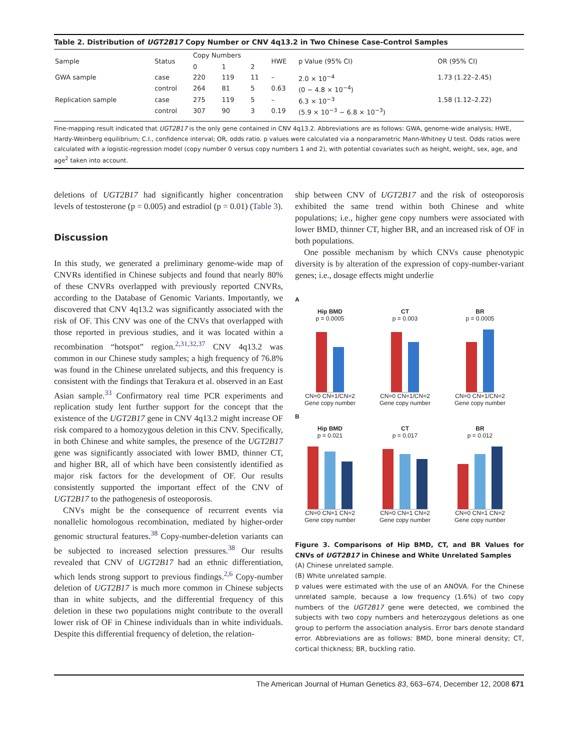Table 2. Distribution of UGT2B17 Copy Number or CNV 4q13.2 in Two Chinese Case-Control Samples
| Sample | Status | Copy Numbers | | | HWE | p Value (95% CI) | OR (95% CI) |
| --- | --- | --- | --- | --- | --- | --- | --- |
| | | 0 | 1 | 2 | | | |
| GWA sample | case | 220 | 119 | 11 | – | 2.0 × 10<sup>−4</sup> | 1.73 (1.22–2.45) |
| | control | 264 | 81 | 5 | 0.63 | (0 − 4.8 × 10<sup>−4</sup>) | |
| Replication sample | case | 275 | 119 | 5 | – | 6.3 × 10<sup>−3</sup> | 1.58 (1.12–2.22) |
| | control | 307 | 90 | 3 | 0.19 | (5.9 × 10<sup>−3</sup> − 6.8 × 10<sup>−3</sup>) | |
Fine-mapping result indicated that UGT2B17 is the only gene contained in CNV 4q13.2. Abbreviations are as follows: GWA, genome-wide analysis; HWE, Hardy-Weinberg equilibrium; C.I., confidence interval; OR, odds ratio. p values were calculated via a nonparametric Mann-Whitney U test. Odds ratios were calculated with a logistic-regression model (copy number 0 versus copy numbers 1 and 2), with potential covariates such as height, weight, sex, age, and age<sup>2</sup> taken into account.
deletions of UGT2B17 had significantly higher concentration levels of testosterone (p = 0.005) and estradiol (p = 0.01) (Table 3).
Discussion
In this study, we generated a preliminary genome-wide map of CNVRs identified in Chinese subjects and found that nearly 80% of these CNVRs overlapped with previously reported CNVRs, according to the Database of Genomic Variants. Importantly, we discovered that CNV 4q13.2 was significantly associated with the risk of OF. This CNV was one of the CNVs that overlapped with those reported in previous studies, and it was located within a recombination “hotspot” region.<sup>2,31,32,37</sup> CNV 4q13.2 was common in our Chinese study samples; a high frequency of 76.8% was found in the Chinese unrelated subjects, and this frequency is consistent with the findings that Terakura et al. observed in an East Asian sample.<sup>33</sup> Confirmatory real time PCR experiments and replication study lent further support for the concept that the existence of the UGT2B17 gene in CNV 4q13.2 might increase OF risk compared to a homozygous deletion in this CNV. Specifically, in both Chinese and white samples, the presence of the UGT2B17 gene was significantly associated with lower BMD, thinner CT, and higher BR, all of which have been consistently identified as major risk factors for the development of OF. Our results consistently supported the important effect of the CNV of UGT2B17 to the pathogenesis of osteoporosis.
CNVs might be the consequence of recurrent events via nonallelic homologous recombination, mediated by higher-order genomic structural features.<sup>38</sup> Copy-number-deletion variants can be subjected to increased selection pressures.<sup>38</sup> Our results revealed that CNV of UGT2B17 had an ethnic differentiation, which lends strong support to previous findings.<sup>2,6</sup> Copy-number deletion of UGT2B17 is much more common in Chinese subjects than in white subjects, and the differential frequency of this deletion in these two populations might contribute to the overall lower risk of OF in Chinese individuals than in white individuals. Despite this differential frequency of deletion, the relation-
ship between CNV of UGT2B17 and the risk of osteoporosis exhibited the same trend within both Chinese and white populations; i.e., higher gene copy numbers were associated with lower BMD, thinner CT, higher BR, and an increased risk of OF in both populations.
One possible mechanism by which CNVs cause phenotypic diversity is by alteration of the expression of copy-number-variant genes; i.e., dosage effects might underlie
A
Hip BMD
p = 0.0005
CN=0 CN=1/CN=2
Gene copy number
CT
p = 0.003
CN=0 CN=1/CN=2
Gene copy number
BR
p = 0.0005
CN=0 CN=1/CN=2
Gene copy number
B
Hip BMD
p = 0.021
CN=0 CN=1 CN=2
Gene copy number
CT
p = 0.017
CN=0 CN=1 CN=2
Gene copy number
BR
p = 0.012
CN=0 CN=1 CN=2
Gene copy number
Figure 3. Comparisons of Hip BMD, CT, and BR Values for CNVs of UGT2B17 in Chinese and White Unrelated Samples
(A) Chinese unrelated sample.
(B) White unrelated sample.
p values were estimated with the use of an ANOVA. For the Chinese unrelated sample, because a low frequency (1.6%) of two copy numbers of the UGT2B17 gene were detected, we combined the subjects with two copy numbers and heterozygous deletions as one group to perform the association analysis. Error bars denote standard error. Abbreviations are as follows: BMD, bone mineral density; CT, cortical thickness; BR, buckling ratio.
The American Journal of Human Genetics 83, 663–674, December 12, 2008 671